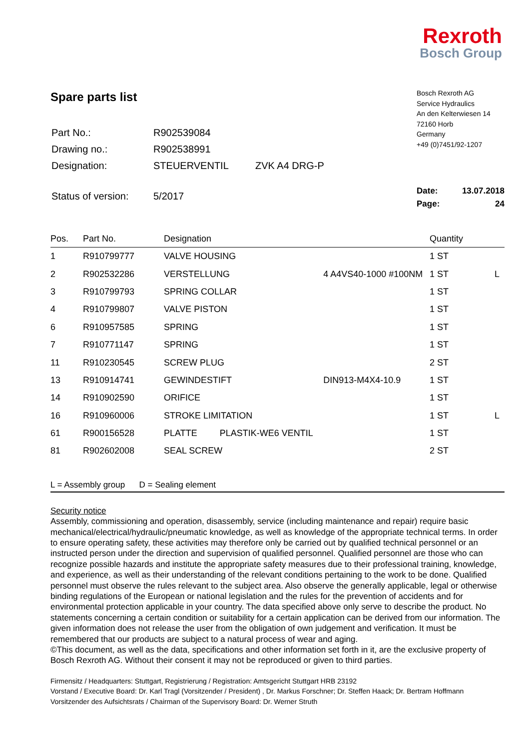Rexroth
Bosch Group
Spare parts list
| Part No.: | R902539084 | |
| Drawing no.: | R902538991 | |
| Designation: | STEUERVENTIL | ZVK A4 DRG-P |
| Status of version: | 5/2017 | |
Bosch Rexroth AG
Service Hydraulics
An den Kelterwiesen 14
72160 Horb
Germany
+49 (0)7451/92-1207
Date: 13.07.2018
Page: 24
| Pos. | Part No. | Designation | | Quantity | |
| --- | --- | --- | --- | --- | --- |
| 1 | R910799777 | VALVE HOUSING | | 1 ST | |
| 2 | R902532286 | VERSTELLUNG | 4 A4VS40-1000 #100NM | 1 ST | L |
| 3 | R910799793 | SPRING COLLAR | | 1 ST | |
| 4 | R910799807 | VALVE PISTON | | 1 ST | |
| 6 | R910957585 | SPRING | | 1 ST | |
| 7 | R910771147 | SPRING | | 1 ST | |
| 11 | R910230545 | SCREW PLUG | | 2 ST | |
| 13 | R910914741 | GEWINDESTIFT | DIN913-M4X4-10.9 | 1 ST | |
| 14 | R910902590 | ORIFICE | | 1 ST | |
| 16 | R910960006 | STROKE LIMITATION | | 1 ST | L |
| 61 | R900156528 | PLATTE PLASTIK-WE6 VENTIL | | 1 ST | |
| 81 | R902602008 | SEAL SCREW | | 2 ST | |
L = Assembly group D = Sealing element
Security notice
Assembly, commissioning and operation, disassembly, service (including maintenance and repair) require basic mechanical/electrical/hydraulic/pneumatic knowledge, as well as knowledge of the appropriate technical terms. In order to ensure operating safety, these activities may therefore only be carried out by qualified technical personnel or an instructed person under the direction and supervision of qualified personnel. Qualified personnel are those who can recognize possible hazards and institute the appropriate safety measures due to their professional training, knowledge, and experience, as well as their understanding of the relevant conditions pertaining to the work to be done. Qualified personnel must observe the rules relevant to the subject area. Also observe the generally applicable, legal or otherwise binding regulations of the European or national legislation and the rules for the prevention of accidents and for environmental protection applicable in your country. The data specified above only serve to describe the product. No statements concerning a certain condition or suitability for a certain application can be derived from our information. The given information does not release the user from the obligation of own judgement and verification. It must be remembered that our products are subject to a natural process of wear and aging.
©This document, as well as the data, specifications and other information set forth in it, are the exclusive property of Bosch Rexroth AG. Without their consent it may not be reproduced or given to third parties.
Firmensitz / Headquarters: Stuttgart, Registrierung / Registration: Amtsgericht Stuttgart HRB 23192
Vorstand / Executive Board: Dr. Karl Tragl (Vorsitzender / President) , Dr. Markus Forschner; Dr. Steffen Haack; Dr. Bertram Hoffmann
Vorsitzender des Aufsichtsrats / Chairman of the Supervisory Board: Dr. Werner Struth